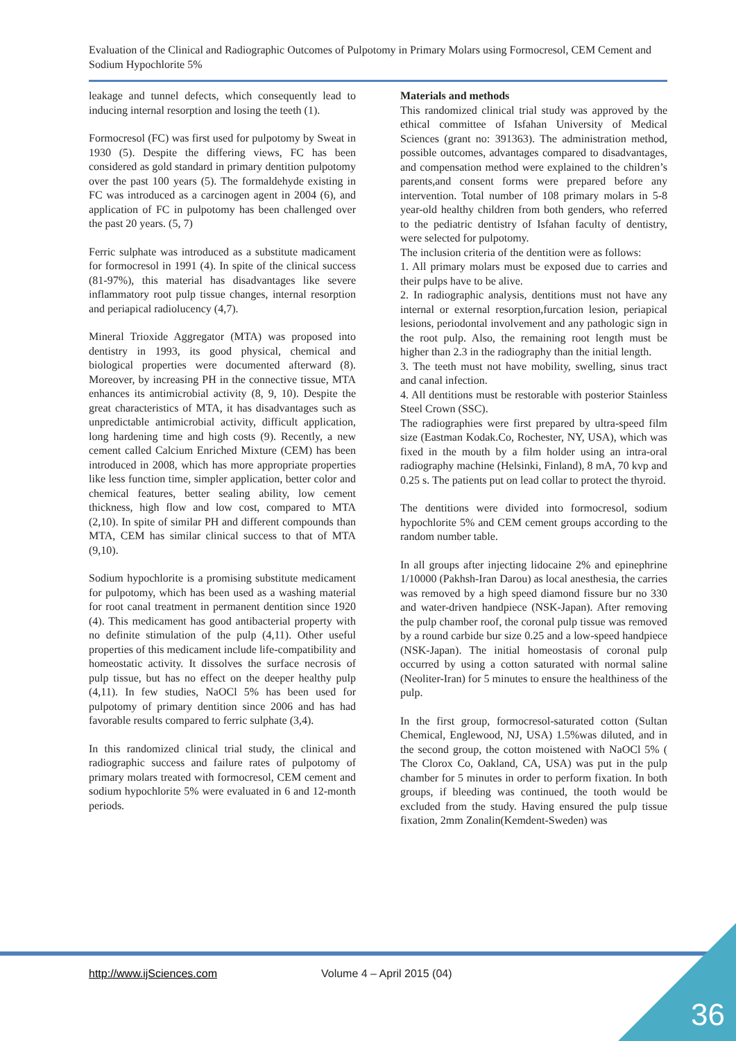Evaluation of the Clinical and Radiographic Outcomes of Pulpotomy in Primary Molars using Formocresol, CEM Cement and Sodium Hypochlorite 5%
leakage and tunnel defects, which consequently lead to inducing internal resorption and losing the teeth (1).
Formocresol (FC) was first used for pulpotomy by Sweat in 1930 (5). Despite the differing views, FC has been considered as gold standard in primary dentition pulpotomy over the past 100 years (5). The formaldehyde existing in FC was introduced as a carcinogen agent in 2004 (6), and application of FC in pulpotomy has been challenged over the past 20 years. (5, 7)
Ferric sulphate was introduced as a substitute madicament for formocresol in 1991 (4). In spite of the clinical success (81-97%), this material has disadvantages like severe inflammatory root pulp tissue changes, internal resorption and periapical radiolucency (4,7).
Mineral Trioxide Aggregator (MTA) was proposed into dentistry in 1993, its good physical, chemical and biological properties were documented afterward (8). Moreover, by increasing PH in the connective tissue, MTA enhances its antimicrobial activity (8, 9, 10). Despite the great characteristics of MTA, it has disadvantages such as unpredictable antimicrobial activity, difficult application, long hardening time and high costs (9). Recently, a new cement called Calcium Enriched Mixture (CEM) has been introduced in 2008, which has more appropriate properties like less function time, simpler application, better color and chemical features, better sealing ability, low cement thickness, high flow and low cost, compared to MTA (2,10). In spite of similar PH and different compounds than MTA, CEM has similar clinical success to that of MTA (9,10).
Sodium hypochlorite is a promising substitute medicament for pulpotomy, which has been used as a washing material for root canal treatment in permanent dentition since 1920 (4). This medicament has good antibacterial property with no definite stimulation of the pulp (4,11). Other useful properties of this medicament include life-compatibility and homeostatic activity. It dissolves the surface necrosis of pulp tissue, but has no effect on the deeper healthy pulp (4,11). In few studies, NaOCl 5% has been used for pulpotomy of primary dentition since 2006 and has had favorable results compared to ferric sulphate (3,4).
In this randomized clinical trial study, the clinical and radiographic success and failure rates of pulpotomy of primary molars treated with formocresol, CEM cement and sodium hypochlorite 5% were evaluated in 6 and 12-month periods.
Materials and methods
This randomized clinical trial study was approved by the ethical committee of Isfahan University of Medical Sciences (grant no: 391363). The administration method, possible outcomes, advantages compared to disadvantages, and compensation method were explained to the children’s parents,and consent forms were prepared before any intervention. Total number of 108 primary molars in 5-8 year-old healthy children from both genders, who referred to the pediatric dentistry of Isfahan faculty of dentistry, were selected for pulpotomy.
The inclusion criteria of the dentition were as follows:
1. All primary molars must be exposed due to carries and their pulps have to be alive.
2. In radiographic analysis, dentitions must not have any internal or external resorption,furcation lesion, periapical lesions, periodontal involvement and any pathologic sign in the root pulp. Also, the remaining root length must be higher than 2.3 in the radiography than the initial length.
3. The teeth must not have mobility, swelling, sinus tract and canal infection.
4. All dentitions must be restorable with posterior Stainless Steel Crown (SSC).
The radiographies were first prepared by ultra-speed film size (Eastman Kodak.Co, Rochester, NY, USA), which was fixed in the mouth by a film holder using an intra-oral radiography machine (Helsinki, Finland), 8 mA, 70 kvp and 0.25 s. The patients put on lead collar to protect the thyroid.
The dentitions were divided into formocresol, sodium hypochlorite 5% and CEM cement groups according to the random number table.
In all groups after injecting lidocaine 2% and epinephrine 1/10000 (Pakhsh-Iran Darou) as local anesthesia, the carries was removed by a high speed diamond fissure bur no 330 and water-driven handpiece (NSK-Japan). After removing the pulp chamber roof, the coronal pulp tissue was removed by a round carbide bur size 0.25 and a low-speed handpiece (NSK-Japan). The initial homeostasis of coronal pulp occurred by using a cotton saturated with normal saline (Neoliter-Iran) for 5 minutes to ensure the healthiness of the pulp.
In the first group, formocresol-saturated cotton (Sultan Chemical, Englewood, NJ, USA) 1.5%was diluted, and in the second group, the cotton moistened with NaOCl 5% ( The Clorox Co, Oakland, CA, USA) was put in the pulp chamber for 5 minutes in order to perform fixation. In both groups, if bleeding was continued, the tooth would be excluded from the study. Having ensured the pulp tissue fixation, 2mm Zonalin(Kemdent-Sweden) was
http://www.ijSciences.com Volume 4 – April 2015 (04)
36